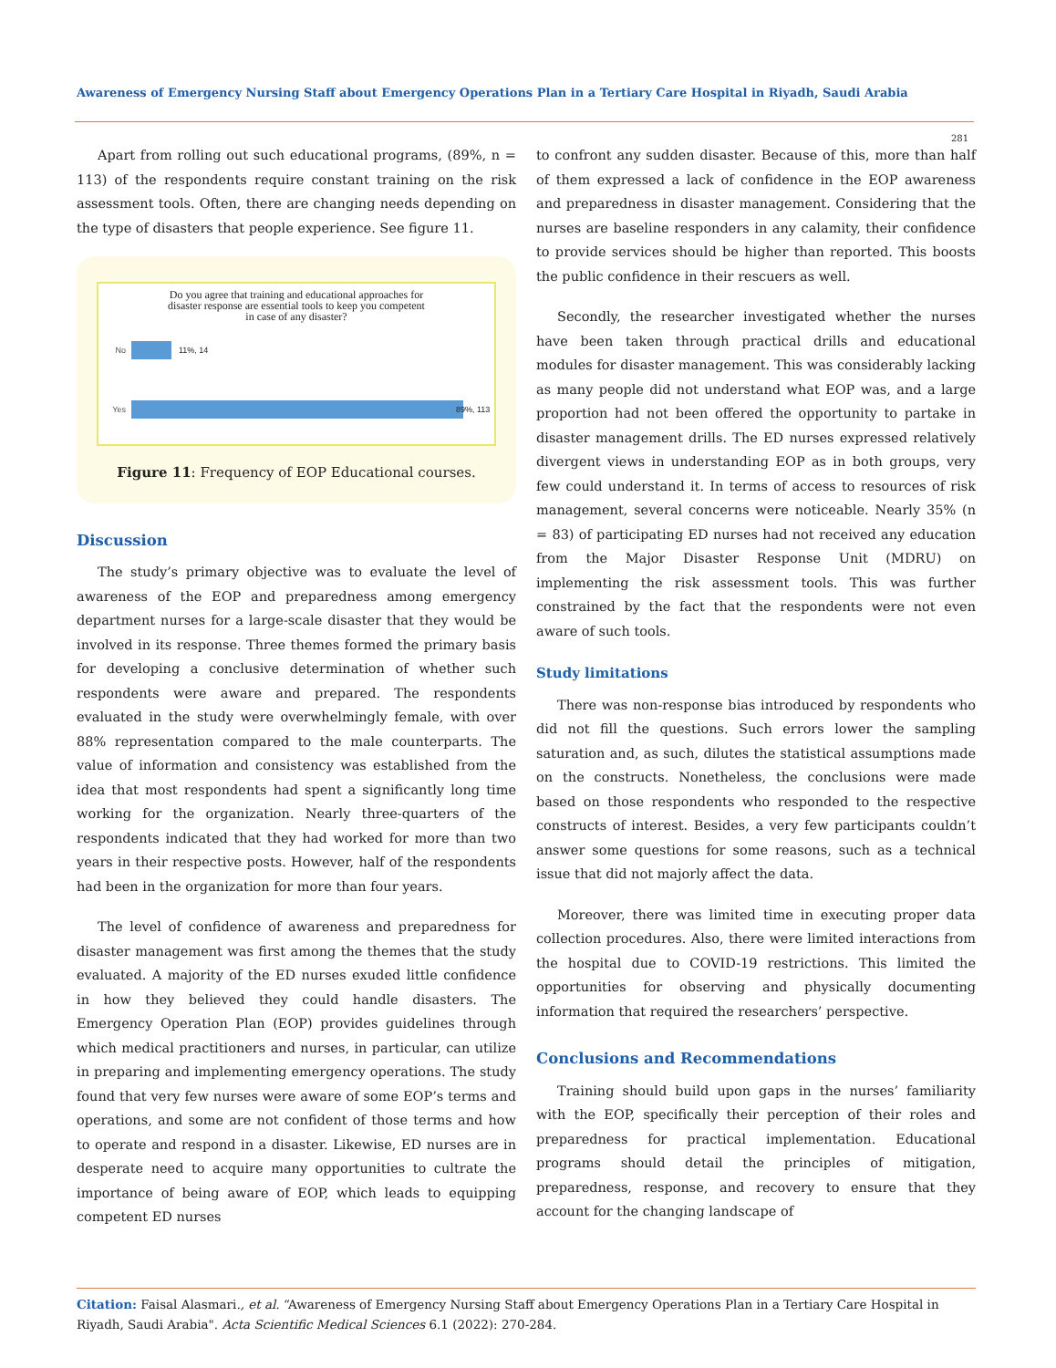Awareness of Emergency Nursing Staff about Emergency Operations Plan in a Tertiary Care Hospital in Riyadh, Saudi Arabia
281
Apart from rolling out such educational programs, (89%, n = 113) of the respondents require constant training on the risk assessment tools. Often, there are changing needs depending on the type of disasters that people experience. See figure 11.
Do you agree that training and educational approaches for
disaster response are essential tools to keep you competent
in case of any disaster?
No 11%, 14
Yes 89%, 113
Figure 11: Frequency of EOP Educational courses.
Discussion
The study’s primary objective was to evaluate the level of awareness of the EOP and preparedness among emergency department nurses for a large-scale disaster that they would be involved in its response. Three themes formed the primary basis for developing a conclusive determination of whether such respondents were aware and prepared. The respondents evaluated in the study were overwhelmingly female, with over 88% representation compared to the male counterparts. The value of information and consistency was established from the idea that most respondents had spent a significantly long time working for the organization. Nearly three-quarters of the respondents indicated that they had worked for more than two years in their respective posts. However, half of the respondents had been in the organization for more than four years.
The level of confidence of awareness and preparedness for disaster management was first among the themes that the study evaluated. A majority of the ED nurses exuded little confidence in how they believed they could handle disasters. The Emergency Operation Plan (EOP) provides guidelines through which medical practitioners and nurses, in particular, can utilize in preparing and implementing emergency operations. The study found that very few nurses were aware of some EOP’s terms and operations, and some are not confident of those terms and how to operate and respond in a disaster. Likewise, ED nurses are in desperate need to acquire many opportunities to cultrate the importance of being aware of EOP, which leads to equipping competent ED nurses
to confront any sudden disaster. Because of this, more than half of them expressed a lack of confidence in the EOP awareness and preparedness in disaster management. Considering that the nurses are baseline responders in any calamity, their confidence to provide services should be higher than reported. This boosts the public confidence in their rescuers as well.
Secondly, the researcher investigated whether the nurses have been taken through practical drills and educational modules for disaster management. This was considerably lacking as many people did not understand what EOP was, and a large proportion had not been offered the opportunity to partake in disaster management drills. The ED nurses expressed relatively divergent views in understanding EOP as in both groups, very few could understand it. In terms of access to resources of risk management, several concerns were noticeable. Nearly 35% (n = 83) of participating ED nurses had not received any education from the Major Disaster Response Unit (MDRU) on implementing the risk assessment tools. This was further constrained by the fact that the respondents were not even aware of such tools.
Study limitations
There was non-response bias introduced by respondents who did not fill the questions. Such errors lower the sampling saturation and, as such, dilutes the statistical assumptions made on the constructs. Nonetheless, the conclusions were made based on those respondents who responded to the respective constructs of interest. Besides, a very few participants couldn’t answer some questions for some reasons, such as a technical issue that did not majorly affect the data.
Moreover, there was limited time in executing proper data collection procedures. Also, there were limited interactions from the hospital due to COVID-19 restrictions. This limited the opportunities for observing and physically documenting information that required the researchers’ perspective.
Conclusions and Recommendations
Training should build upon gaps in the nurses’ familiarity with the EOP, specifically their perception of their roles and preparedness for practical implementation. Educational programs should detail the principles of mitigation, preparedness, response, and recovery to ensure that they account for the changing landscape of
Citation: Faisal Alasmari., et al. “Awareness of Emergency Nursing Staff about Emergency Operations Plan in a Tertiary Care Hospital in Riyadh, Saudi Arabia". Acta Scientific Medical Sciences 6.1 (2022): 270-284.